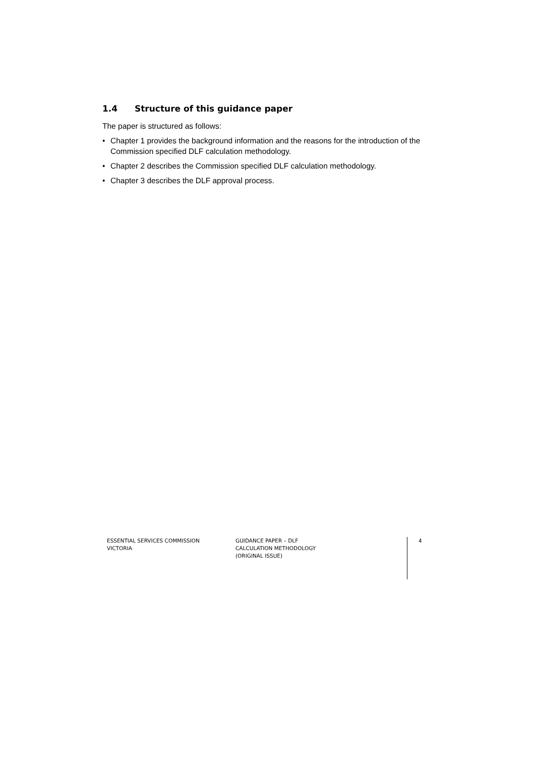1.4 Structure of this guidance paper
The paper is structured as follows:
• Chapter 1 provides the background information and the reasons for the introduction of the Commission specified DLF calculation methodology.
• Chapter 2 describes the Commission specified DLF calculation methodology.
• Chapter 3 describes the DLF approval process.
ESSENTIAL SERVICES COMMISSION
VICTORIA
GUIDANCE PAPER – DLF
CALCULATION METHODOLOGY
(ORIGINAL ISSUE)
4